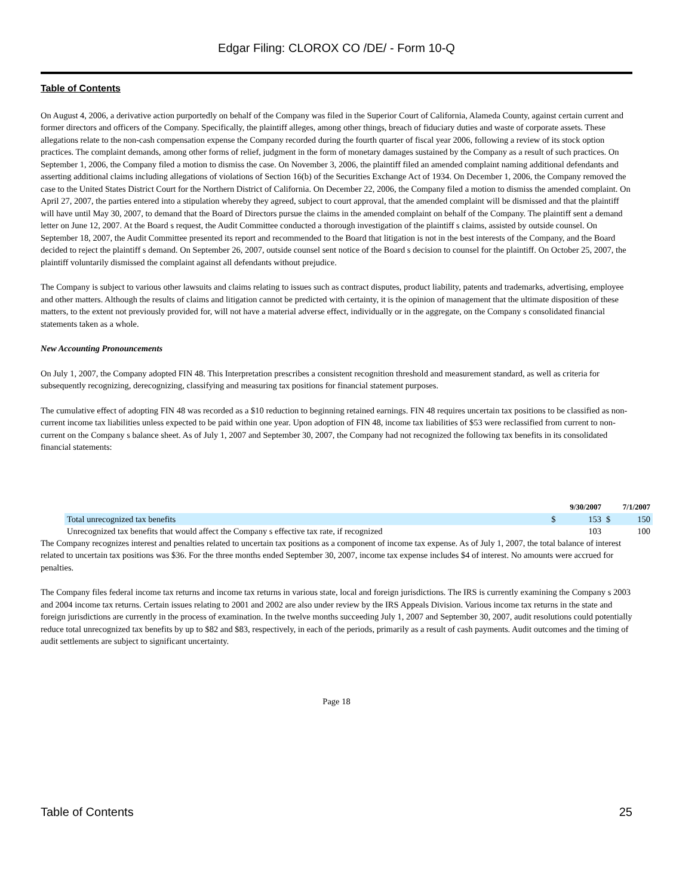Edgar Filing: CLOROX CO /DE/ - Form 10-Q
Table of Contents
On August 4, 2006, a derivative action purportedly on behalf of the Company was filed in the Superior Court of California, Alameda County, against certain current and former directors and officers of the Company. Specifically, the plaintiff alleges, among other things, breach of fiduciary duties and waste of corporate assets. These allegations relate to the non-cash compensation expense the Company recorded during the fourth quarter of fiscal year 2006, following a review of its stock option practices. The complaint demands, among other forms of relief, judgment in the form of monetary damages sustained by the Company as a result of such practices. On September 1, 2006, the Company filed a motion to dismiss the case. On November 3, 2006, the plaintiff filed an amended complaint naming additional defendants and asserting additional claims including allegations of violations of Section 16(b) of the Securities Exchange Act of 1934. On December 1, 2006, the Company removed the case to the United States District Court for the Northern District of California. On December 22, 2006, the Company filed a motion to dismiss the amended complaint. On April 27, 2007, the parties entered into a stipulation whereby they agreed, subject to court approval, that the amended complaint will be dismissed and that the plaintiff will have until May 30, 2007, to demand that the Board of Directors pursue the claims in the amended complaint on behalf of the Company. The plaintiff sent a demand letter on June 12, 2007. At the Board s request, the Audit Committee conducted a thorough investigation of the plaintiff s claims, assisted by outside counsel. On September 18, 2007, the Audit Committee presented its report and recommended to the Board that litigation is not in the best interests of the Company, and the Board decided to reject the plaintiff s demand. On September 26, 2007, outside counsel sent notice of the Board s decision to counsel for the plaintiff. On October 25, 2007, the plaintiff voluntarily dismissed the complaint against all defendants without prejudice.
The Company is subject to various other lawsuits and claims relating to issues such as contract disputes, product liability, patents and trademarks, advertising, employee and other matters. Although the results of claims and litigation cannot be predicted with certainty, it is the opinion of management that the ultimate disposition of these matters, to the extent not previously provided for, will not have a material adverse effect, individually or in the aggregate, on the Company s consolidated financial statements taken as a whole.
New Accounting Pronouncements
On July 1, 2007, the Company adopted FIN 48. This Interpretation prescribes a consistent recognition threshold and measurement standard, as well as criteria for subsequently recognizing, derecognizing, classifying and measuring tax positions for financial statement purposes.
The cumulative effect of adopting FIN 48 was recorded as a $10 reduction to beginning retained earnings. FIN 48 requires uncertain tax positions to be classified as non-current income tax liabilities unless expected to be paid within one year. Upon adoption of FIN 48, income tax liabilities of $53 were reclassified from current to non-current on the Company s balance sheet. As of July 1, 2007 and September 30, 2007, the Company had not recognized the following tax benefits in its consolidated financial statements:
| | 9/30/2007 | | 7/1/2007 | |
| --- | --- | --- | --- | --- |
| Total unrecognized tax benefits | $ | 153 | $ | 150 |
| Unrecognized tax benefits that would affect the Company s effective tax rate, if recognized | | 103 | | 100 |
The Company recognizes interest and penalties related to uncertain tax positions as a component of income tax expense. As of July 1, 2007, the total balance of interest related to uncertain tax positions was $36. For the three months ended September 30, 2007, income tax expense includes $4 of interest. No amounts were accrued for penalties.
The Company files federal income tax returns and income tax returns in various state, local and foreign jurisdictions. The IRS is currently examining the Company s 2003 and 2004 income tax returns. Certain issues relating to 2001 and 2002 are also under review by the IRS Appeals Division. Various income tax returns in the state and foreign jurisdictions are currently in the process of examination. In the twelve months succeeding July 1, 2007 and September 30, 2007, audit resolutions could potentially reduce total unrecognized tax benefits by up to $82 and $83, respectively, in each of the periods, primarily as a result of cash payments. Audit outcomes and the timing of audit settlements are subject to significant uncertainty.
Page 18
Table of Contents 25